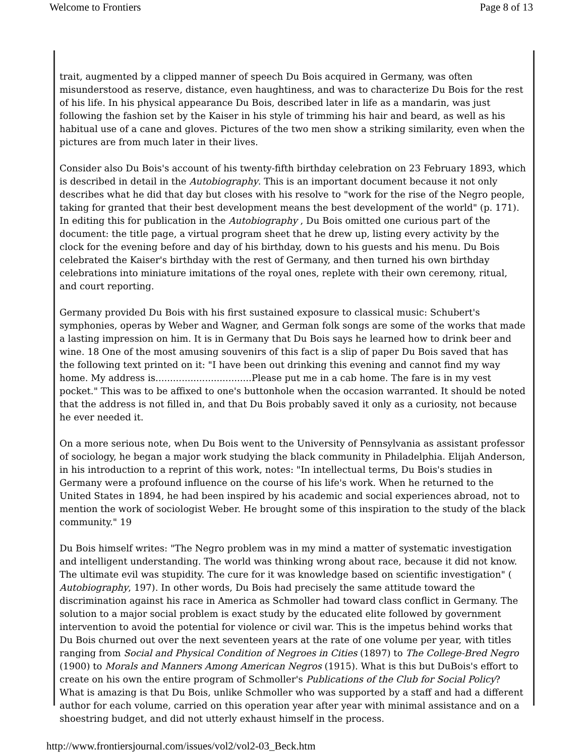Welcome to Frontiers Page 8 of 13
trait, augmented by a clipped manner of speech Du Bois acquired in Germany, was often misunderstood as reserve, distance, even haughtiness, and was to characterize Du Bois for the rest of his life. In his physical appearance Du Bois, described later in life as a mandarin, was just following the fashion set by the Kaiser in his style of trimming his hair and beard, as well as his habitual use of a cane and gloves. Pictures of the two men show a striking similarity, even when the pictures are from much later in their lives.
Consider also Du Bois's account of his twenty-fifth birthday celebration on 23 February 1893, which is described in detail in the Autobiography. This is an important document because it not only describes what he did that day but closes with his resolve to "work for the rise of the Negro people, taking for granted that their best development means the best development of the world" (p. 171). In editing this for publication in the Autobiography , Du Bois omitted one curious part of the document: the title page, a virtual program sheet that he drew up, listing every activity by the clock for the evening before and day of his birthday, down to his guests and his menu. Du Bois celebrated the Kaiser's birthday with the rest of Germany, and then turned his own birthday celebrations into miniature imitations of the royal ones, replete with their own ceremony, ritual, and court reporting.
Germany provided Du Bois with his first sustained exposure to classical music: Schubert's symphonies, operas by Weber and Wagner, and German folk songs are some of the works that made a lasting impression on him. It is in Germany that Du Bois says he learned how to drink beer and wine. 18 One of the most amusing souvenirs of this fact is a slip of paper Du Bois saved that has the following text printed on it: "I have been out drinking this evening and cannot find my way home. My address is.................................Please put me in a cab home. The fare is in my vest pocket." This was to be affixed to one's buttonhole when the occasion warranted. It should be noted that the address is not filled in, and that Du Bois probably saved it only as a curiosity, not because he ever needed it.
On a more serious note, when Du Bois went to the University of Pennsylvania as assistant professor of sociology, he began a major work studying the black community in Philadelphia. Elijah Anderson, in his introduction to a reprint of this work, notes: "In intellectual terms, Du Bois's studies in Germany were a profound influence on the course of his life's work. When he returned to the United States in 1894, he had been inspired by his academic and social experiences abroad, not to mention the work of sociologist Weber. He brought some of this inspiration to the study of the black community." 19
Du Bois himself writes: "The Negro problem was in my mind a matter of systematic investigation and intelligent understanding. The world was thinking wrong about race, because it did not know. The ultimate evil was stupidity. The cure for it was knowledge based on scientific investigation" ( Autobiography, 197). In other words, Du Bois had precisely the same attitude toward the discrimination against his race in America as Schmoller had toward class conflict in Germany. The solution to a major social problem is exact study by the educated elite followed by government intervention to avoid the potential for violence or civil war. This is the impetus behind works that Du Bois churned out over the next seventeen years at the rate of one volume per year, with titles ranging from Social and Physical Condition of Negroes in Cities (1897) to The College-Bred Negro (1900) to Morals and Manners Among American Negros (1915). What is this but DuBois's effort to create on his own the entire program of Schmoller's Publications of the Club for Social Policy? What is amazing is that Du Bois, unlike Schmoller who was supported by a staff and had a different author for each volume, carried on this operation year after year with minimal assistance and on a shoestring budget, and did not utterly exhaust himself in the process.
http://www.frontiersjournal.com/issues/vol2/vol2-03_Beck.htm